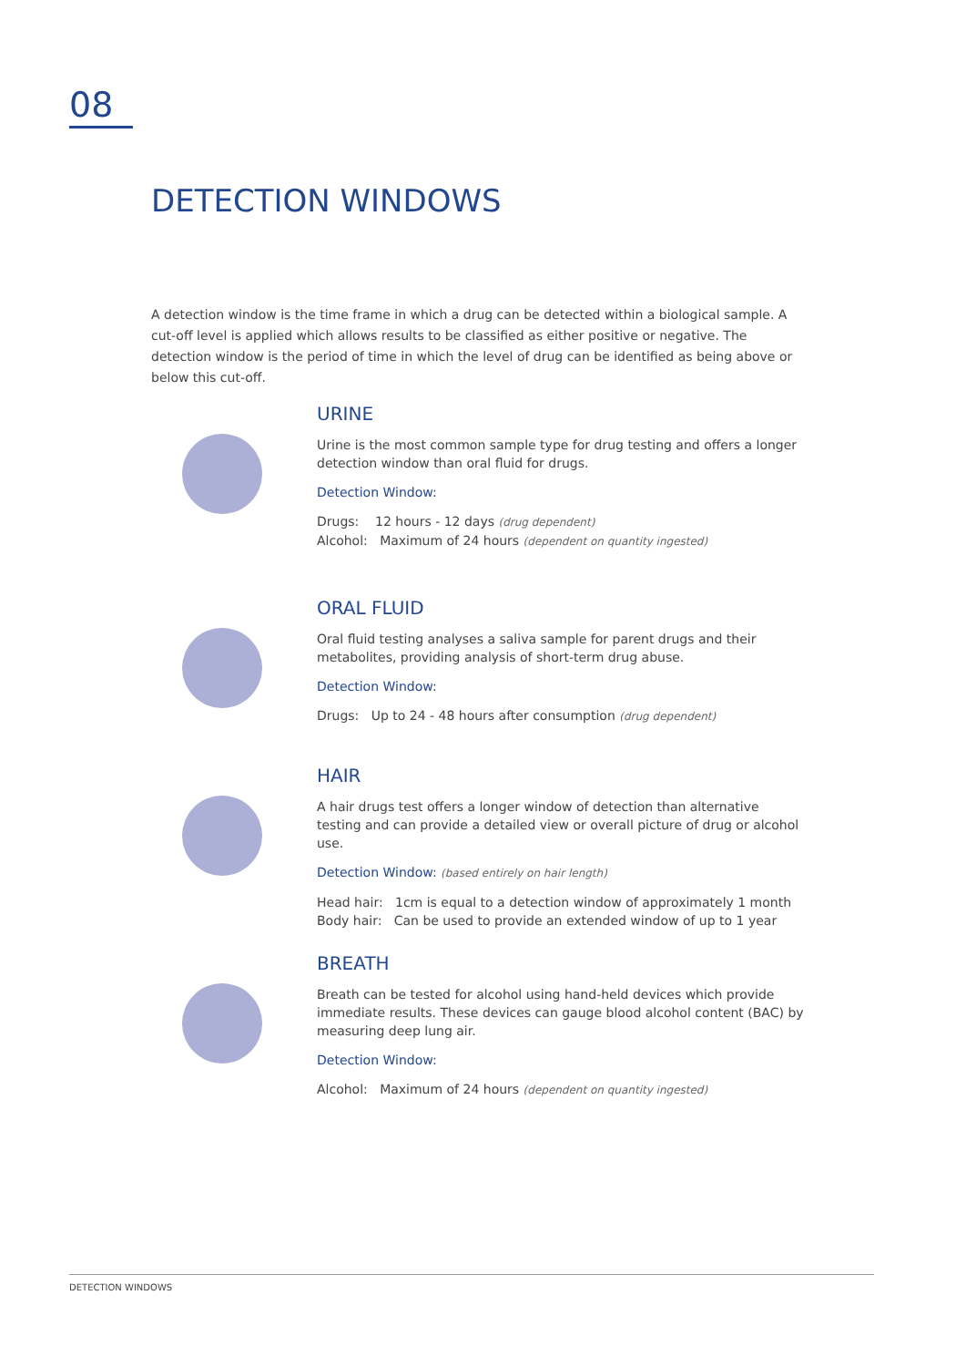08
DETECTION WINDOWS
A detection window is the time frame in which a drug can be detected within a biological sample. A cut-off level is applied which allows results to be classified as either positive or negative. The detection window is the period of time in which the level of drug can be identified as being above or below this cut-off.
URINE
Urine is the most common sample type for drug testing and offers a longer detection window than oral fluid for drugs.
Detection Window:
Drugs: 12 hours - 12 days (drug dependent)
Alcohol: Maximum of 24 hours (dependent on quantity ingested)
ORAL FLUID
Oral fluid testing analyses a saliva sample for parent drugs and their metabolites, providing analysis of short-term drug abuse.
Detection Window:
Drugs: Up to 24 - 48 hours after consumption (drug dependent)
HAIR
A hair drugs test offers a longer window of detection than alternative testing and can provide a detailed view or overall picture of drug or alcohol use.
Detection Window: (based entirely on hair length)
Head hair: 1cm is equal to a detection window of approximately 1 month
Body hair: Can be used to provide an extended window of up to 1 year
BREATH
Breath can be tested for alcohol using hand-held devices which provide immediate results. These devices can gauge blood alcohol content (BAC) by measuring deep lung air.
Detection Window:
Alcohol: Maximum of 24 hours (dependent on quantity ingested)
DETECTION WINDOWS